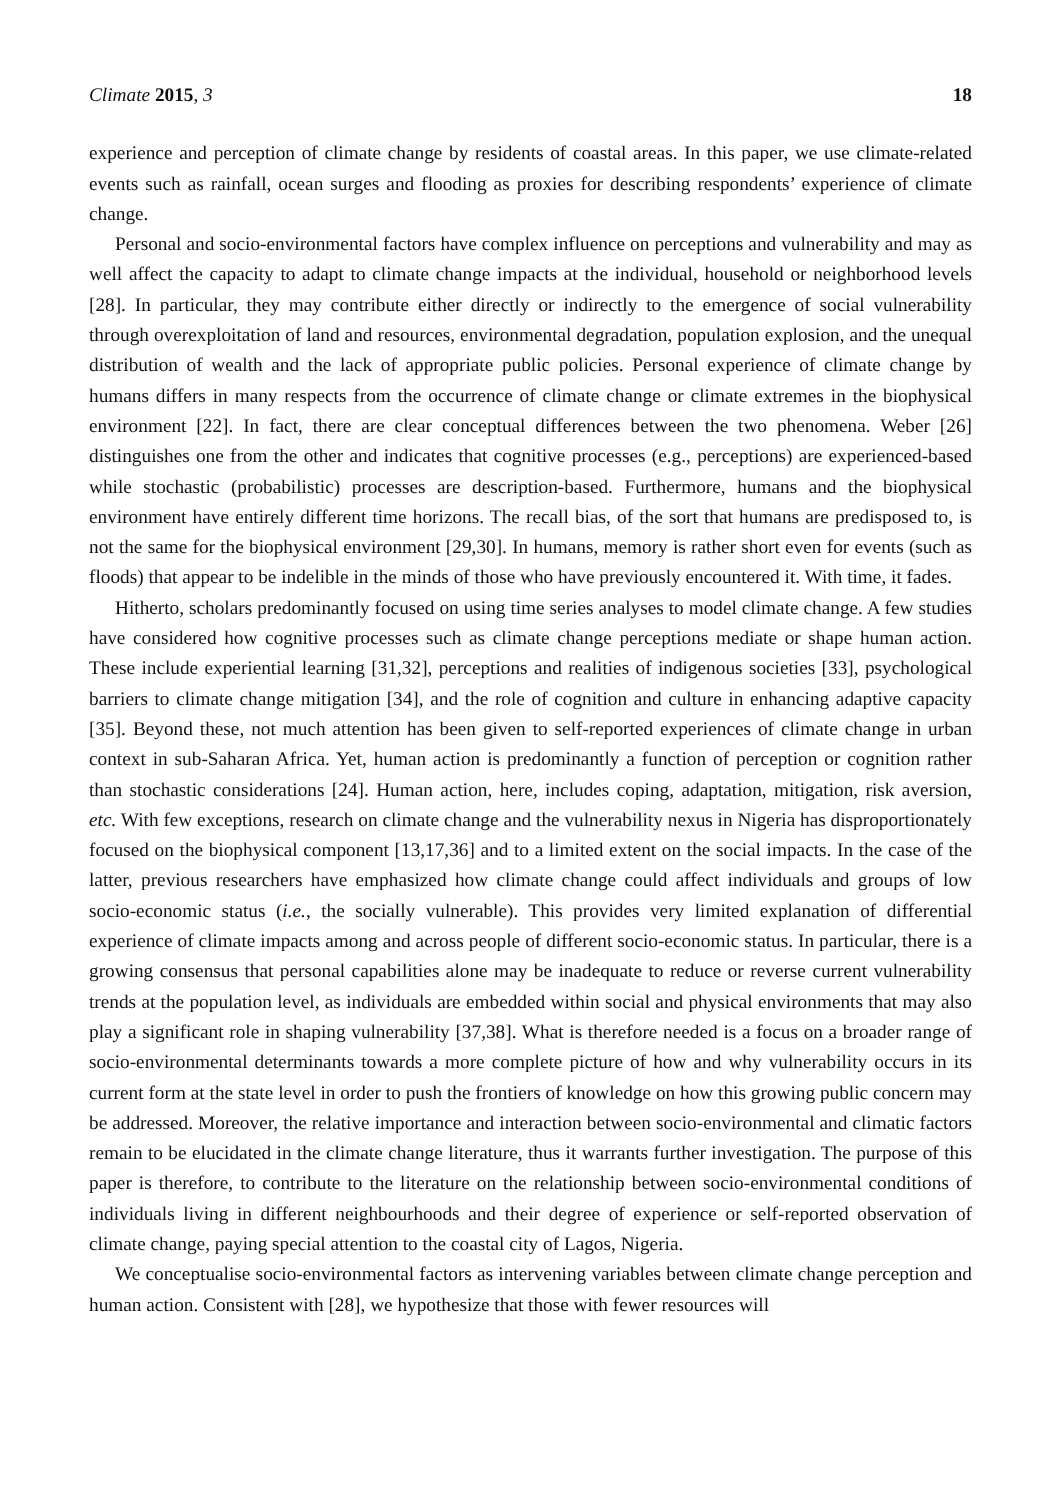Climate 2015, 3 18
experience and perception of climate change by residents of coastal areas. In this paper, we use climate-related events such as rainfall, ocean surges and flooding as proxies for describing respondents’ experience of climate change.
Personal and socio-environmental factors have complex influence on perceptions and vulnerability and may as well affect the capacity to adapt to climate change impacts at the individual, household or neighborhood levels [28]. In particular, they may contribute either directly or indirectly to the emergence of social vulnerability through overexploitation of land and resources, environmental degradation, population explosion, and the unequal distribution of wealth and the lack of appropriate public policies. Personal experience of climate change by humans differs in many respects from the occurrence of climate change or climate extremes in the biophysical environment [22]. In fact, there are clear conceptual differences between the two phenomena. Weber [26] distinguishes one from the other and indicates that cognitive processes (e.g., perceptions) are experienced-based while stochastic (probabilistic) processes are description-based. Furthermore, humans and the biophysical environment have entirely different time horizons. The recall bias, of the sort that humans are predisposed to, is not the same for the biophysical environment [29,30]. In humans, memory is rather short even for events (such as floods) that appear to be indelible in the minds of those who have previously encountered it. With time, it fades.
Hitherto, scholars predominantly focused on using time series analyses to model climate change. A few studies have considered how cognitive processes such as climate change perceptions mediate or shape human action. These include experiential learning [31,32], perceptions and realities of indigenous societies [33], psychological barriers to climate change mitigation [34], and the role of cognition and culture in enhancing adaptive capacity [35]. Beyond these, not much attention has been given to self-reported experiences of climate change in urban context in sub-Saharan Africa. Yet, human action is predominantly a function of perception or cognition rather than stochastic considerations [24]. Human action, here, includes coping, adaptation, mitigation, risk aversion, etc. With few exceptions, research on climate change and the vulnerability nexus in Nigeria has disproportionately focused on the biophysical component [13,17,36] and to a limited extent on the social impacts. In the case of the latter, previous researchers have emphasized how climate change could affect individuals and groups of low socio-economic status (i.e., the socially vulnerable). This provides very limited explanation of differential experience of climate impacts among and across people of different socio-economic status. In particular, there is a growing consensus that personal capabilities alone may be inadequate to reduce or reverse current vulnerability trends at the population level, as individuals are embedded within social and physical environments that may also play a significant role in shaping vulnerability [37,38]. What is therefore needed is a focus on a broader range of socio-environmental determinants towards a more complete picture of how and why vulnerability occurs in its current form at the state level in order to push the frontiers of knowledge on how this growing public concern may be addressed. Moreover, the relative importance and interaction between socio-environmental and climatic factors remain to be elucidated in the climate change literature, thus it warrants further investigation. The purpose of this paper is therefore, to contribute to the literature on the relationship between socio-environmental conditions of individuals living in different neighbourhoods and their degree of experience or self-reported observation of climate change, paying special attention to the coastal city of Lagos, Nigeria.
We conceptualise socio-environmental factors as intervening variables between climate change perception and human action. Consistent with [28], we hypothesize that those with fewer resources will